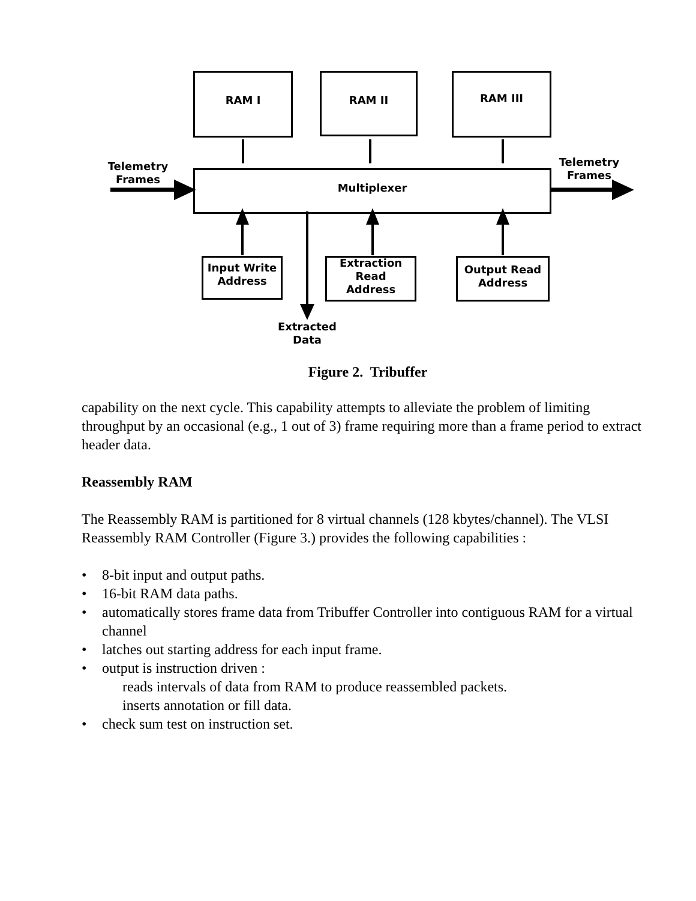RAM I RAM II RAM III
Telemetry
Frames
Telemetry
Frames
Multiplexer
Input Write
Address
Extraction
Read
Address
Output Read
Address
Extracted
Data
Figure 2. Tribuffer
capability on the next cycle. This capability attempts to alleviate the problem of limiting throughput by an occasional (e.g., 1 out of 3) frame requiring more than a frame period to extract header data.
Reassembly RAM
The Reassembly RAM is partitioned for 8 virtual channels (128 kbytes/channel). The VLSI Reassembly RAM Controller (Figure 3.) provides the following capabilities :
• 8-bit input and output paths.
• 16-bit RAM data paths.
• automatically stores frame data from Tribuffer Controller into contiguous RAM for a virtual channel
• latches out starting address for each input frame.
• output is instruction driven :
reads intervals of data from RAM to produce reassembled packets.
inserts annotation or fill data.
• check sum test on instruction set.